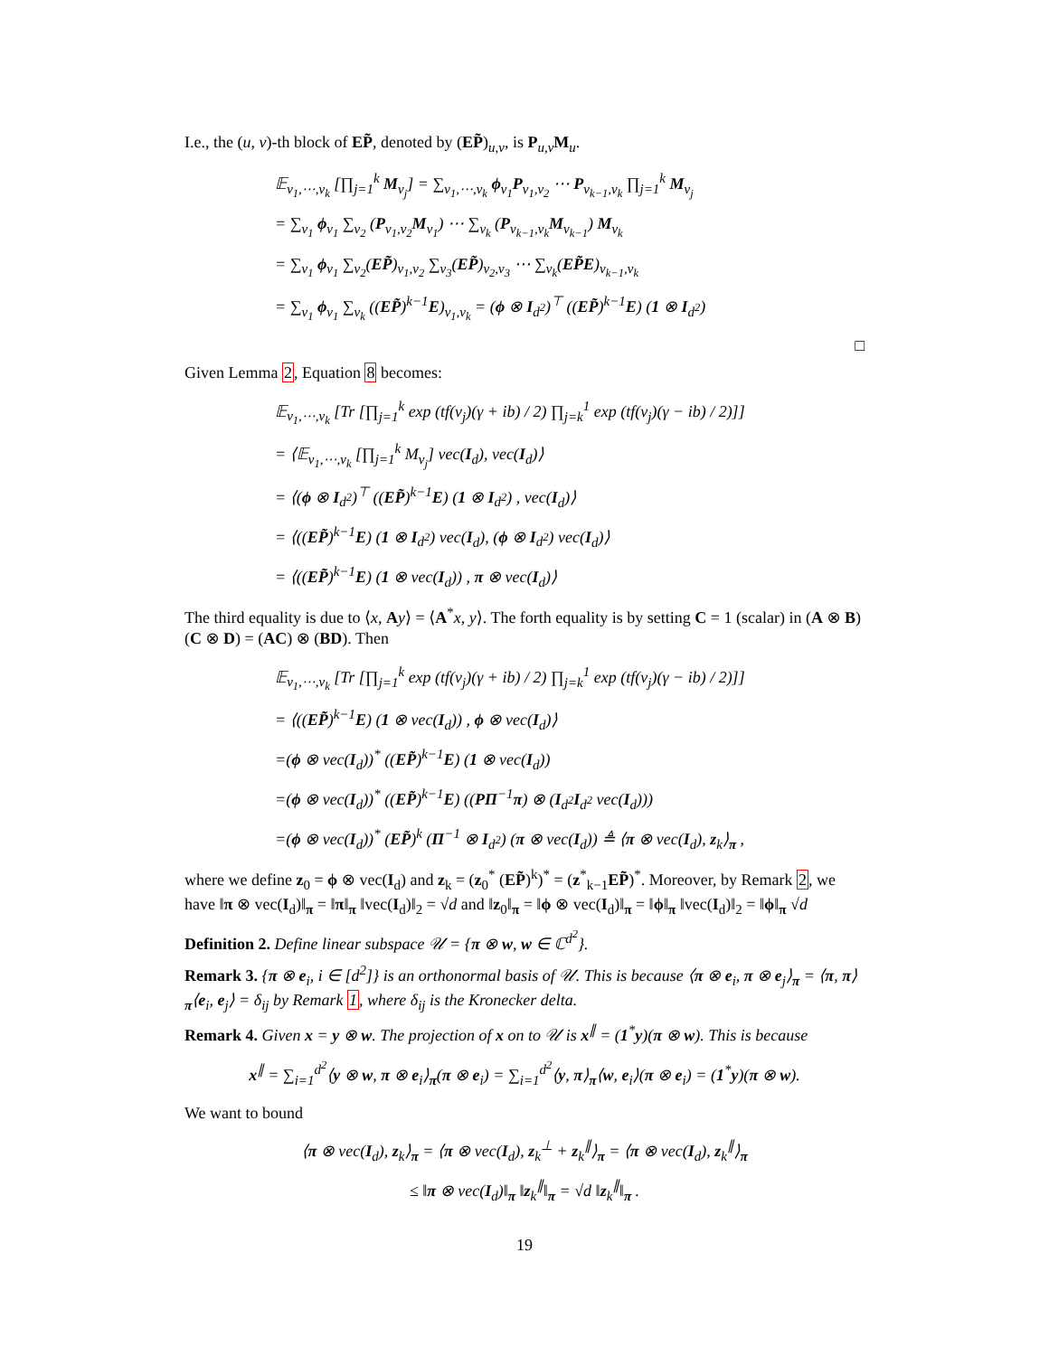I.e., the (u, v)-th block of EP̃, denoted by (EP̃)<sub>u,v</sub>, is P<sub>u,v</sub>M<sub>u</sub>.
𝔼<sub>v<sub>1</sub>,⋯,v<sub>k</sub></sub> [∏<sub>j=1</sub><sup>k</sup> M<sub>v<sub>j</sub></sub>] = ∑<sub>v<sub>1</sub>,⋯,v<sub>k</sub></sub> ϕ<sub>v<sub>1</sub></sub>P<sub>v<sub>1</sub>,v<sub>2</sub></sub> ⋯ P<sub>v<sub>k−1</sub>,v<sub>k</sub></sub> ∏<sub>j=1</sub><sup>k</sup> M<sub>v<sub>j</sub></sub>
= ∑<sub>v<sub>1</sub></sub> ϕ<sub>v<sub>1</sub></sub> ∑<sub>v<sub>2</sub></sub> (P<sub>v<sub>1</sub>,v<sub>2</sub></sub>M<sub>v<sub>1</sub></sub>) ⋯ ∑<sub>v<sub>k</sub></sub> (P<sub>v<sub>k−1</sub>,v<sub>k</sub></sub>M<sub>v<sub>k−1</sub></sub>) M<sub>v<sub>k</sub></sub>
= ∑<sub>v<sub>1</sub></sub> ϕ<sub>v<sub>1</sub></sub> ∑<sub>v<sub>2</sub></sub>(EP̃)<sub>v<sub>1</sub>,v<sub>2</sub></sub> ∑<sub>v<sub>3</sub></sub>(EP̃)<sub>v<sub>2</sub>,v<sub>3</sub></sub> ⋯ ∑<sub>v<sub>k</sub></sub>(EP̃E)<sub>v<sub>k−1</sub>,v<sub>k</sub></sub>
= ∑<sub>v<sub>1</sub></sub> ϕ<sub>v<sub>1</sub></sub> ∑<sub>v<sub>k</sub></sub> ((EP̃)<sup>k−1</sup>E)<sub>v<sub>1</sub>,v<sub>k</sub></sub> = (ϕ ⊗ I<sub>d<sup>2</sup></sub>)<sup>⊤</sup> ((EP̃)<sup>k−1</sup>E) (1 ⊗ I<sub>d<sup>2</sup></sub>)
□
Given Lemma 2, Equation 8 becomes:
𝔼<sub>v<sub>1</sub>,⋯,v<sub>k</sub></sub> [Tr [∏<sub>j=1</sub><sup>k</sup> exp (tf(v<sub>j</sub>)(γ + ib) / 2) ∏<sub>j=k</sub><sup>1</sup> exp (tf(v<sub>j</sub>)(γ − ib) / 2)]]
= ⟨𝔼<sub>v<sub>1</sub>,⋯,v<sub>k</sub></sub> [∏<sub>j=1</sub><sup>k</sup> M<sub>v<sub>j</sub></sub>] vec(I<sub>d</sub>), vec(I<sub>d</sub>)⟩
= ⟨(ϕ ⊗ I<sub>d<sup>2</sup></sub>)<sup>⊤</sup> ((EP̃)<sup>k−1</sup>E) (1 ⊗ I<sub>d<sup>2</sup></sub>) , vec(I<sub>d</sub>)⟩
= ⟨((EP̃)<sup>k−1</sup>E) (1 ⊗ I<sub>d<sup>2</sup></sub>) vec(I<sub>d</sub>), (ϕ ⊗ I<sub>d<sup>2</sup></sub>) vec(I<sub>d</sub>)⟩
= ⟨((EP̃)<sup>k−1</sup>E) (1 ⊗ vec(I<sub>d</sub>)) , π ⊗ vec(I<sub>d</sub>)⟩
The third equality is due to ⟨x, Ay⟩ = ⟨A<sup>*</sup>x, y⟩. The forth equality is by setting C = 1 (scalar) in (A ⊗ B)(C ⊗ D) = (AC) ⊗ (BD). Then
𝔼<sub>v<sub>1</sub>,⋯,v<sub>k</sub></sub> [Tr [∏<sub>j=1</sub><sup>k</sup> exp (tf(v<sub>j</sub>)(γ + ib) / 2) ∏<sub>j=k</sub><sup>1</sup> exp (tf(v<sub>j</sub>)(γ − ib) / 2)]]
= ⟨((EP̃)<sup>k−1</sup>E) (1 ⊗ vec(I<sub>d</sub>)) , ϕ ⊗ vec(I<sub>d</sub>)⟩
=(ϕ ⊗ vec(I<sub>d</sub>))<sup>*</sup> ((EP̃)<sup>k−1</sup>E) (1 ⊗ vec(I<sub>d</sub>))
=(ϕ ⊗ vec(I<sub>d</sub>))<sup>*</sup> ((EP̃)<sup>k−1</sup>E) ((PΠ<sup>−1</sup>π) ⊗ (I<sub>d<sup>2</sup></sub>I<sub>d<sup>2</sup></sub> vec(I<sub>d</sub>)))
=(ϕ ⊗ vec(I<sub>d</sub>))<sup>*</sup> (EP̃)<sup>k</sup> (Π<sup>−1</sup> ⊗ I<sub>d<sup>2</sup></sub>) (π ⊗ vec(I<sub>d</sub>)) ≜ ⟨π ⊗ vec(I<sub>d</sub>), z<sub>k</sub>⟩<sub>π</sub> ,
where we define z<sub>0</sub> = ϕ ⊗ vec(I<sub>d</sub>) and z<sub>k</sub> = (z<sub>0</sub><sup>*</sup> (EP̃)<sup>k</sup>)<sup>*</sup> = (z<sup>*</sup><sub>k−1</sub>EP̃)<sup>*</sup>. Moreover, by Remark 2, we have ‖π ⊗ vec(I<sub>d</sub>)‖<sub>π</sub> = ‖π‖<sub>π</sub> ‖vec(I<sub>d</sub>)‖<sub>2</sub> = √d and ‖z<sub>0</sub>‖<sub>π</sub> = ‖ϕ ⊗ vec(I<sub>d</sub>)‖<sub>π</sub> = ‖ϕ‖<sub>π</sub> ‖vec(I<sub>d</sub>)‖<sub>2</sub> = ‖ϕ‖<sub>π</sub> √d
Definition 2. Define linear subspace 𝒰 = {π ⊗ w, w ∈ ℂ<sup>d<sup>2</sup></sup>}.
Remark 3. {π ⊗ e<sub>i</sub>, i ∈ [d<sup>2</sup>]} is an orthonormal basis of 𝒰. This is because ⟨π ⊗ e<sub>i</sub>, π ⊗ e<sub>j</sub>⟩<sub>π</sub> = ⟨π, π⟩<sub>π</sub>⟨e<sub>i</sub>, e<sub>j</sub>⟩ = δ<sub>ij</sub> by Remark 1, where δ<sub>ij</sub> is the Kronecker delta.
Remark 4. Given x = y ⊗ w. The projection of x on to 𝒰 is x<sup>∥</sup> = (1<sup>*</sup>y)(π ⊗ w). This is because
x<sup>∥</sup> = ∑<sub>i=1</sub><sup>d<sup>2</sup></sup>⟨y ⊗ w, π ⊗ e<sub>i</sub>⟩<sub>π</sub>(π ⊗ e<sub>i</sub>) = ∑<sub>i=1</sub><sup>d<sup>2</sup></sup>⟨y, π⟩<sub>π</sub>⟨w, e<sub>i</sub>⟩(π ⊗ e<sub>i</sub>) = (1<sup>*</sup>y)(π ⊗ w).
We want to bound
⟨π ⊗ vec(I<sub>d</sub>), z<sub>k</sub>⟩<sub>π</sub> = ⟨π ⊗ vec(I<sub>d</sub>), z<sub>k</sub><sup>⊥</sup> + z<sub>k</sub><sup>∥</sup>⟩<sub>π</sub> = ⟨π ⊗ vec(I<sub>d</sub>), z<sub>k</sub><sup>∥</sup>⟩<sub>π</sub>
≤ ‖π ⊗ vec(I<sub>d</sub>)‖<sub>π</sub> ‖z<sub>k</sub><sup>∥</sup>‖<sub>π</sub> = √d ‖z<sub>k</sub><sup>∥</sup>‖<sub>π</sub> .
19